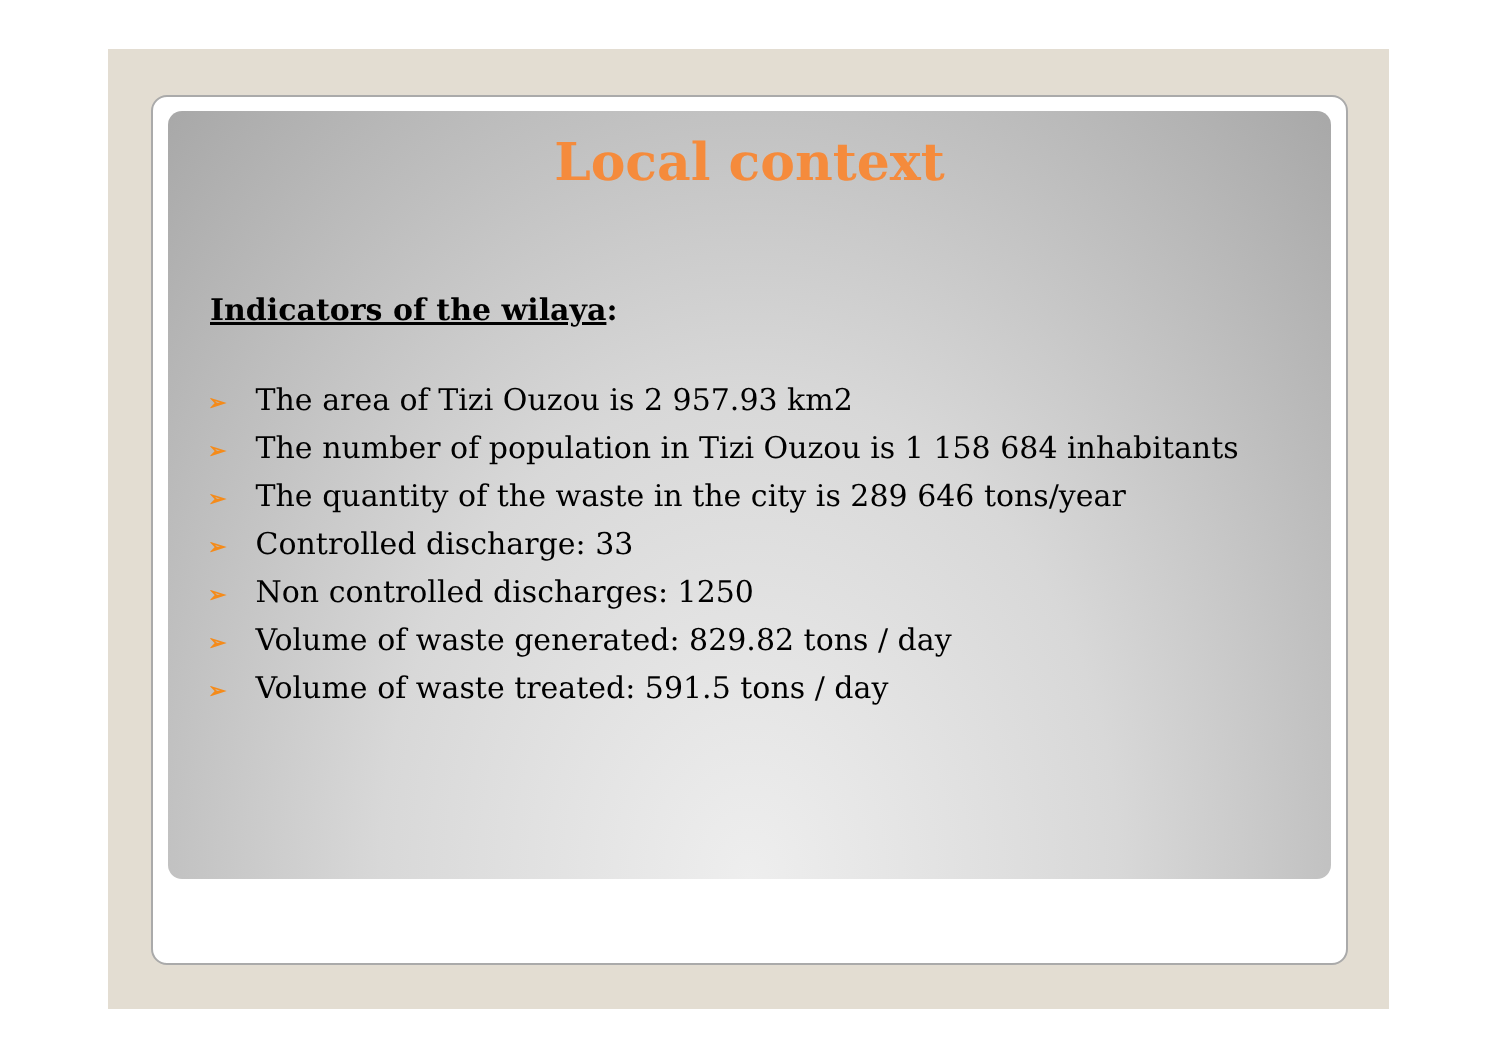Local context
Indicators of the wilaya:
➢ The area of Tizi Ouzou is 2 957.93 km2
➢ The number of population in Tizi Ouzou is 1 158 684 inhabitants
➢ The quantity of the waste in the city is 289 646 tons/year
➢ Controlled discharge: 33
➢ Non controlled discharges: 1250
➢ Volume of waste generated: 829.82 tons / day
➢ Volume of waste treated: 591.5 tons / day